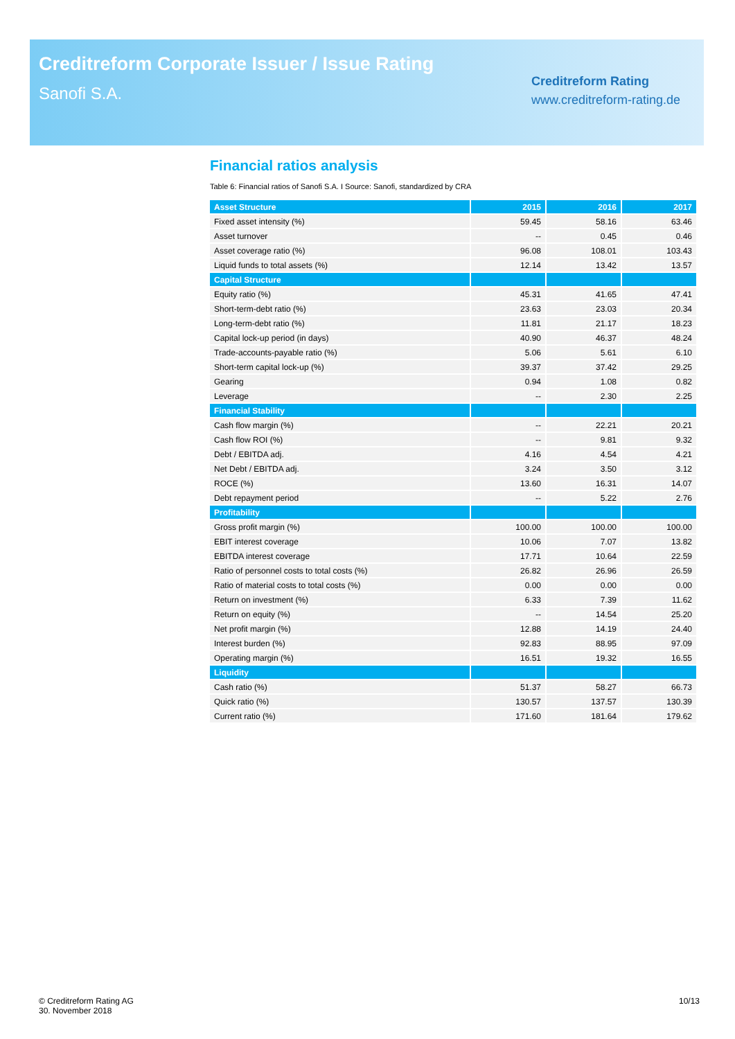Creditreform Corporate Issuer / Issue Rating
Sanofi S.A.
Creditreform Rating
www.creditreform-rating.de
Financial ratios analysis
Table 6: Financial ratios of Sanofi S.A. I Source: Sanofi, standardized by CRA
| Asset Structure | 2015 | 2016 | 2017 |
| --- | --- | --- | --- |
| Fixed asset intensity (%) | 59.45 | 58.16 | 63.46 |
| Asset turnover | -- | 0.45 | 0.46 |
| Asset coverage ratio (%) | 96.08 | 108.01 | 103.43 |
| Liquid funds to total assets (%) | 12.14 | 13.42 | 13.57 |
| Capital Structure | | | |
| Equity ratio (%) | 45.31 | 41.65 | 47.41 |
| Short-term-debt ratio (%) | 23.63 | 23.03 | 20.34 |
| Long-term-debt ratio (%) | 11.81 | 21.17 | 18.23 |
| Capital lock-up period (in days) | 40.90 | 46.37 | 48.24 |
| Trade-accounts-payable ratio (%) | 5.06 | 5.61 | 6.10 |
| Short-term capital lock-up (%) | 39.37 | 37.42 | 29.25 |
| Gearing | 0.94 | 1.08 | 0.82 |
| Leverage | -- | 2.30 | 2.25 |
| Financial Stability | | | |
| Cash flow margin (%) | -- | 22.21 | 20.21 |
| Cash flow ROI (%) | -- | 9.81 | 9.32 |
| Debt / EBITDA adj. | 4.16 | 4.54 | 4.21 |
| Net Debt / EBITDA adj. | 3.24 | 3.50 | 3.12 |
| ROCE (%) | 13.60 | 16.31 | 14.07 |
| Debt repayment period | -- | 5.22 | 2.76 |
| Profitability | | | |
| Gross profit margin (%) | 100.00 | 100.00 | 100.00 |
| EBIT interest coverage | 10.06 | 7.07 | 13.82 |
| EBITDA interest coverage | 17.71 | 10.64 | 22.59 |
| Ratio of personnel costs to total costs (%) | 26.82 | 26.96 | 26.59 |
| Ratio of material costs to total costs (%) | 0.00 | 0.00 | 0.00 |
| Return on investment (%) | 6.33 | 7.39 | 11.62 |
| Return on equity (%) | -- | 14.54 | 25.20 |
| Net profit margin (%) | 12.88 | 14.19 | 24.40 |
| Interest burden (%) | 92.83 | 88.95 | 97.09 |
| Operating margin (%) | 16.51 | 19.32 | 16.55 |
| Liquidity | | | |
| Cash ratio (%) | 51.37 | 58.27 | 66.73 |
| Quick ratio (%) | 130.57 | 137.57 | 130.39 |
| Current ratio (%) | 171.60 | 181.64 | 179.62 |
© Creditreform Rating AG
30. November 2018
10/13